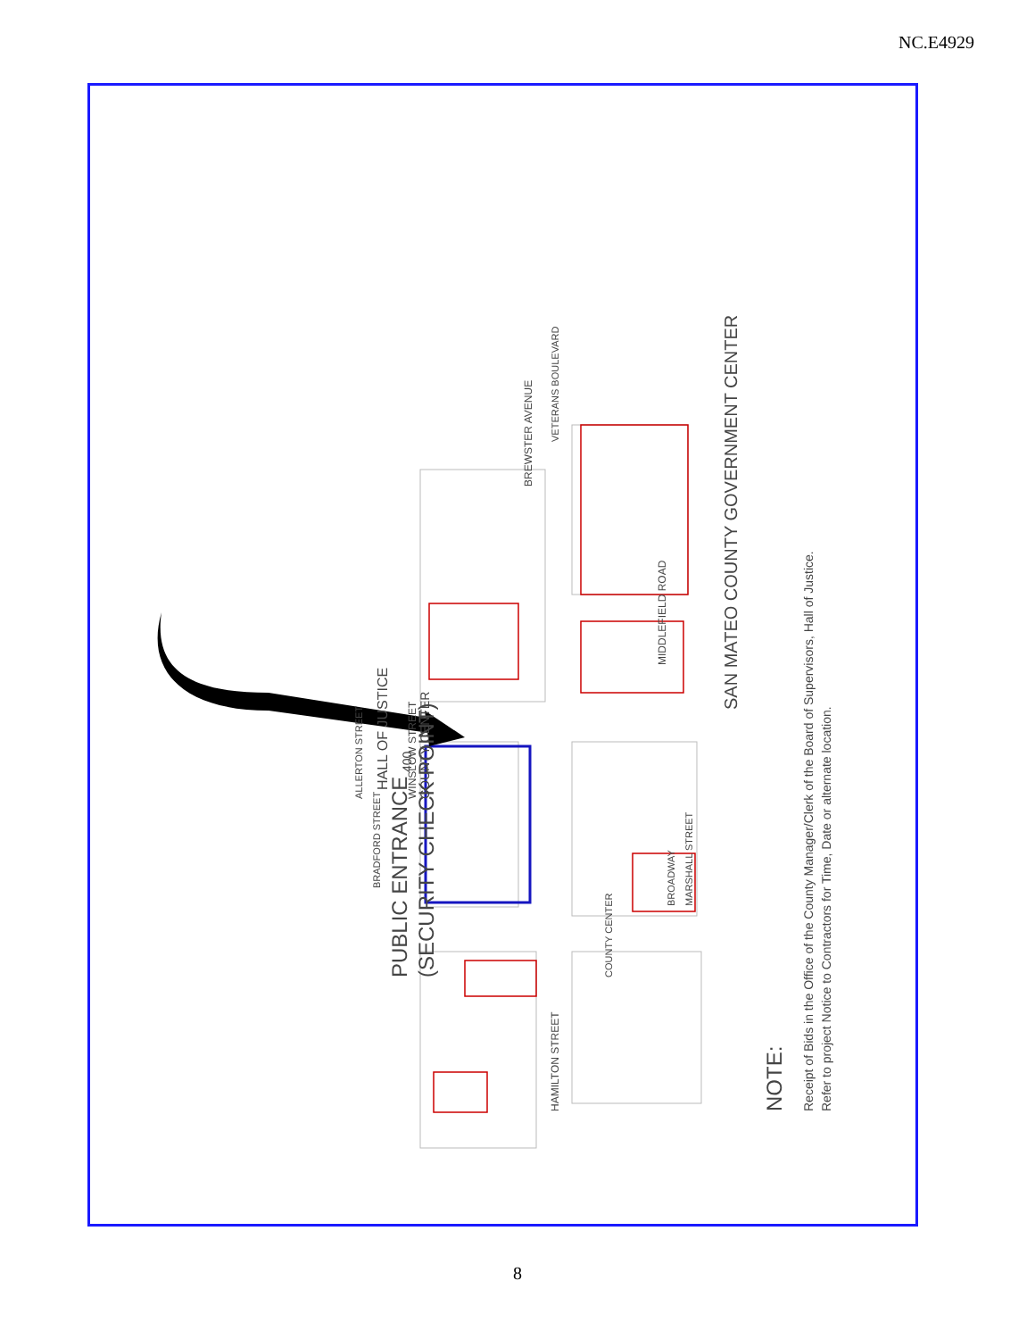NC.E4929
PUBLIC ENTRANCE
(SECURITY CHECK POINT)
SAN MATEO COUNTY GOVERNMENT CENTER
NOTE:
Receipt of Bids in the Office of the County Manager/Clerk of the Board of Supervisors, Hall of Justice.
Refer to project Notice to Contractors for Time, Date or alternate location.
WINSLOW STREET
MIDDLEFIELD ROAD
HAMILTON STREET
BREWSTER AVENUE
BROADWAY
MARSHALL STREET
COUNTY CENTER
BRADFORD STREET
ALLERTON STREET
VETERANS BOULEVARD
HALL OF JUSTICE
400
COUNTY CENTER
8